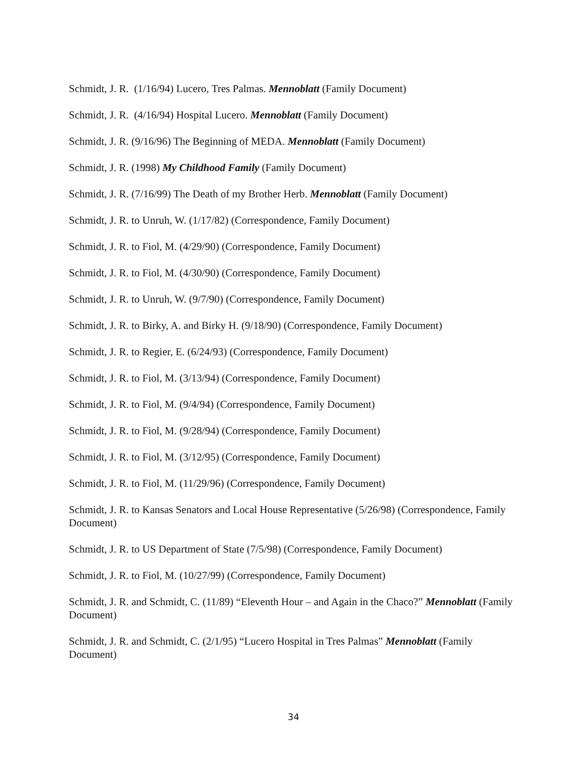Schmidt, J. R. (1/16/94) Lucero, Tres Palmas. Mennoblatt (Family Document)
Schmidt, J. R. (4/16/94) Hospital Lucero. Mennoblatt (Family Document)
Schmidt, J. R. (9/16/96) The Beginning of MEDA. Mennoblatt (Family Document)
Schmidt, J. R. (1998) My Childhood Family (Family Document)
Schmidt, J. R. (7/16/99) The Death of my Brother Herb. Mennoblatt (Family Document)
Schmidt, J. R. to Unruh, W. (1/17/82) (Correspondence, Family Document)
Schmidt, J. R. to Fiol, M. (4/29/90) (Correspondence, Family Document)
Schmidt, J. R. to Fiol, M. (4/30/90) (Correspondence, Family Document)
Schmidt, J. R. to Unruh, W. (9/7/90) (Correspondence, Family Document)
Schmidt, J. R. to Birky, A. and Birky H. (9/18/90) (Correspondence, Family Document)
Schmidt, J. R. to Regier, E. (6/24/93) (Correspondence, Family Document)
Schmidt, J. R. to Fiol, M. (3/13/94) (Correspondence, Family Document)
Schmidt, J. R. to Fiol, M. (9/4/94) (Correspondence, Family Document)
Schmidt, J. R. to Fiol, M. (9/28/94) (Correspondence, Family Document)
Schmidt, J. R. to Fiol, M. (3/12/95) (Correspondence, Family Document)
Schmidt, J. R. to Fiol, M. (11/29/96) (Correspondence, Family Document)
Schmidt, J. R. to Kansas Senators and Local House Representative (5/26/98) (Correspondence, Family Document)
Schmidt, J. R. to US Department of State (7/5/98) (Correspondence, Family Document)
Schmidt, J. R. to Fiol, M. (10/27/99) (Correspondence, Family Document)
Schmidt, J. R. and Schmidt, C. (11/89) “Eleventh Hour – and Again in the Chaco?” Mennoblatt (Family Document)
Schmidt, J. R. and Schmidt, C. (2/1/95) “Lucero Hospital in Tres Palmas” Mennoblatt (Family Document)
34